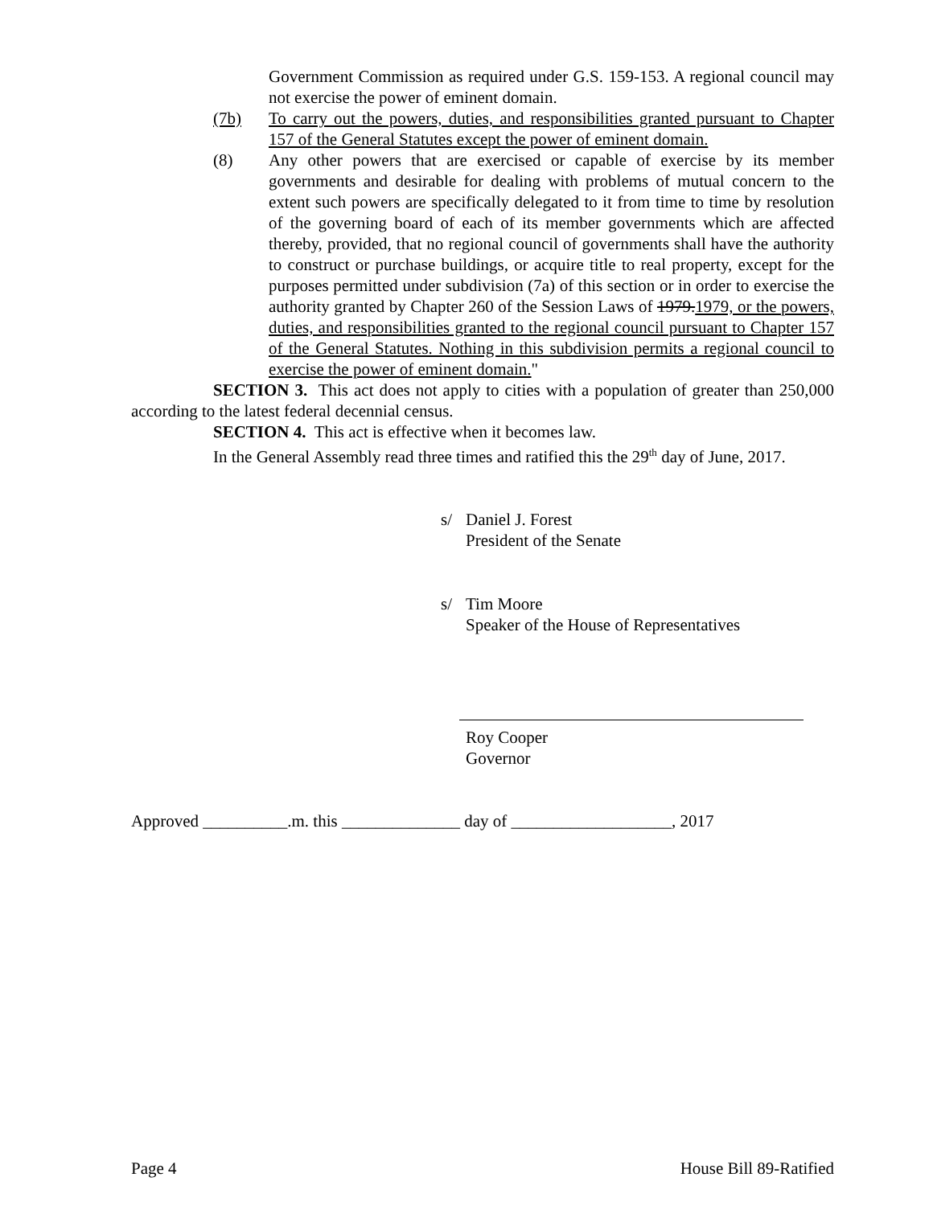Government Commission as required under G.S. 159-153. A regional council may not exercise the power of eminent domain.
(7b) To carry out the powers, duties, and responsibilities granted pursuant to Chapter 157 of the General Statutes except the power of eminent domain.
(8) Any other powers that are exercised or capable of exercise by its member governments and desirable for dealing with problems of mutual concern to the extent such powers are specifically delegated to it from time to time by resolution of the governing board of each of its member governments which are affected thereby, provided, that no regional council of governments shall have the authority to construct or purchase buildings, or acquire title to real property, except for the purposes permitted under subdivision (7a) of this section or in order to exercise the authority granted by Chapter 260 of the Session Laws of 1979.1979, or the powers, duties, and responsibilities granted to the regional council pursuant to Chapter 157 of the General Statutes. Nothing in this subdivision permits a regional council to exercise the power of eminent domain."
SECTION 3. This act does not apply to cities with a population of greater than 250,000 according to the latest federal decennial census.
SECTION 4. This act is effective when it becomes law.
In the General Assembly read three times and ratified this the 29<sup>th</sup> day of June, 2017.
s/ Daniel J. Forest
President of the Senate
s/ Tim Moore
Speaker of the House of Representatives
Roy Cooper
Governor
Approved __________.m. this ______________ day of ___________________, 2017
Page 4 House Bill 89-Ratified